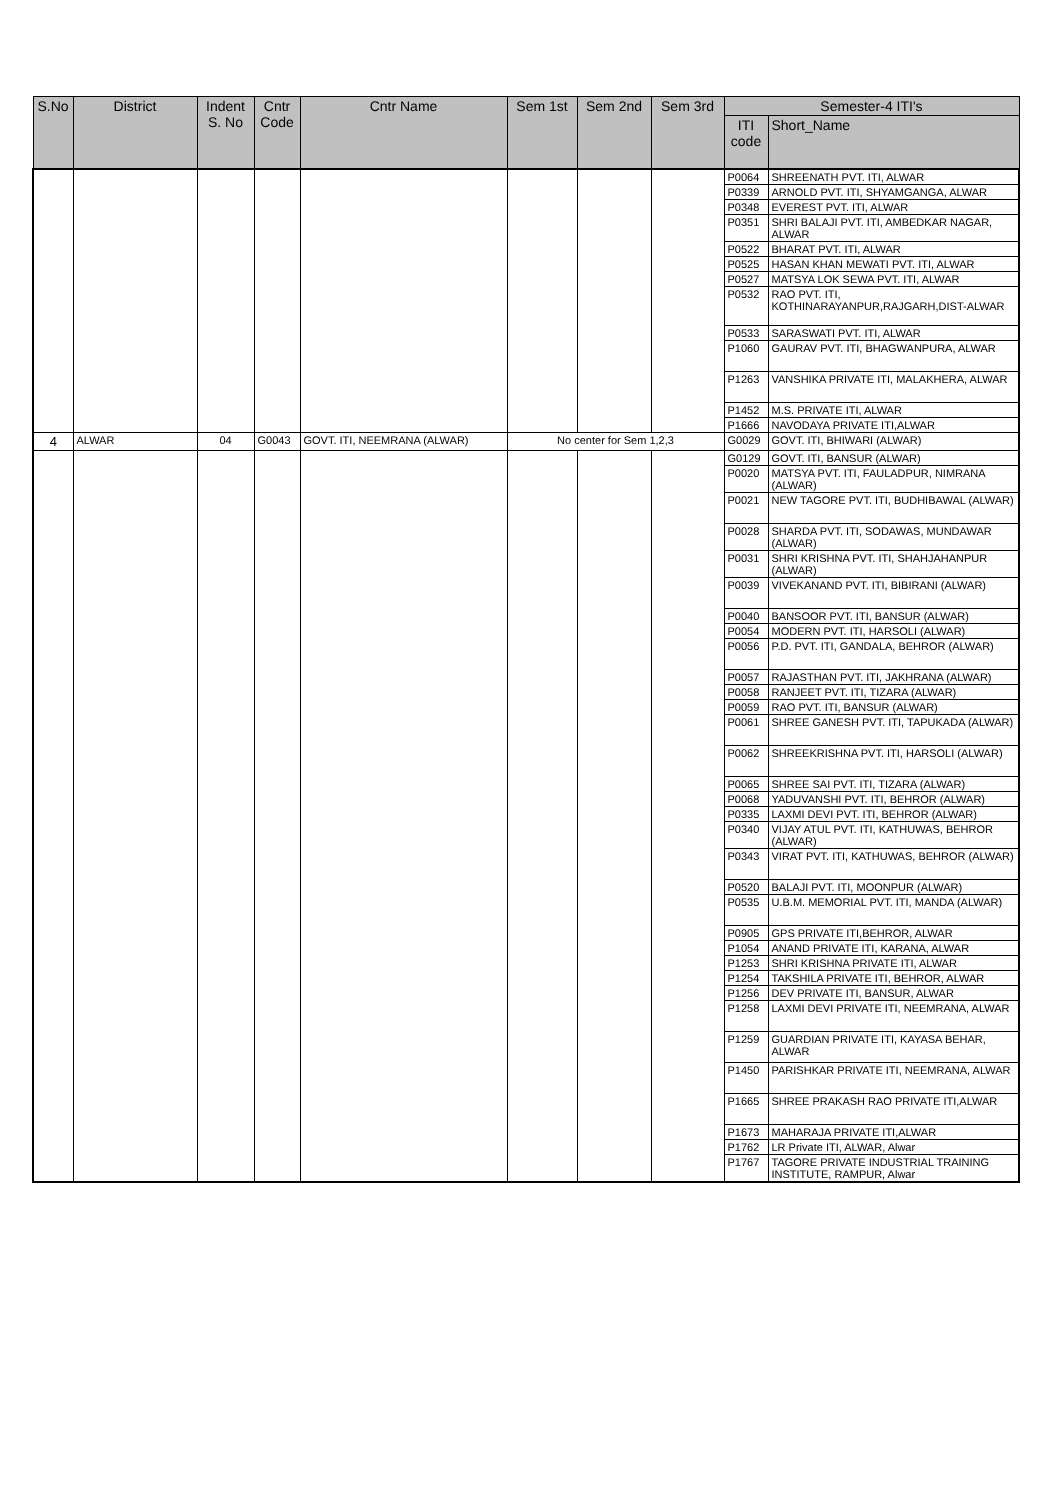| S.No | District | Indent S. No | Cntr Code | Cntr Name | Sem 1st | Sem 2nd | Sem 3rd | Semester-4 ITI's | |
| --- | --- | --- | --- | --- | --- | --- | --- | --- | --- |
| | | | | | | | | ITI code | Short_Name |
| | | | | | | | | P0064 | SHREENATH PVT. ITI, ALWAR |
| | | | | | | | | P0339 | ARNOLD PVT. ITI, SHYAMGANGA, ALWAR |
| | | | | | | | | P0348 | EVEREST PVT. ITI, ALWAR |
| | | | | | | | | P0351 | SHRI BALAJI PVT. ITI, AMBEDKAR NAGAR, ALWAR |
| | | | | | | | | P0522 | BHARAT PVT. ITI, ALWAR |
| | | | | | | | | P0525 | HASAN KHAN MEWATI PVT. ITI, ALWAR |
| | | | | | | | | P0527 | MATSYA LOK SEWA PVT. ITI, ALWAR |
| | | | | | | | | P0532 | RAO PVT. ITI, KOTHINARAYANPUR,RAJGARH,DIST-ALWAR |
| | | | | | | | | P0533 | SARASWATI PVT. ITI, ALWAR |
| | | | | | | | | P1060 | GAURAV PVT. ITI, BHAGWANPURA, ALWAR |
| | | | | | | | | P1263 | VANSHIKA PRIVATE ITI, MALAKHERA, ALWAR |
| | | | | | | | | P1452 | M.S. PRIVATE ITI, ALWAR |
| | | | | | | | | P1666 | NAVODAYA PRIVATE ITI,ALWAR |
| 4 | ALWAR | 04 | G0043 | GOVT. ITI, NEEMRANA (ALWAR) | No center for Sem 1,2,3 | | | G0029 | GOVT. ITI, BHIWARI (ALWAR) |
| | | | | | | | | G0129 | GOVT. ITI, BANSUR (ALWAR) |
| | | | | | | | | P0020 | MATSYA PVT. ITI, FAULADPUR, NIMRANA (ALWAR) |
| | | | | | | | | P0021 | NEW TAGORE PVT. ITI, BUDHIBAWAL (ALWAR) |
| | | | | | | | | P0028 | SHARDA PVT. ITI, SODAWAS, MUNDAWAR (ALWAR) |
| | | | | | | | | P0031 | SHRI KRISHNA PVT. ITI, SHAHJAHANPUR (ALWAR) |
| | | | | | | | | P0039 | VIVEKANAND PVT. ITI, BIBIRANI (ALWAR) |
| | | | | | | | | P0040 | BANSOOR PVT. ITI, BANSUR (ALWAR) |
| | | | | | | | | P0054 | MODERN PVT. ITI, HARSOLI (ALWAR) |
| | | | | | | | | P0056 | P.D. PVT. ITI, GANDALA, BEHROR (ALWAR) |
| | | | | | | | | P0057 | RAJASTHAN PVT. ITI, JAKHRANA (ALWAR) |
| | | | | | | | | P0058 | RANJEET PVT. ITI, TIZARA (ALWAR) |
| | | | | | | | | P0059 | RAO PVT. ITI, BANSUR (ALWAR) |
| | | | | | | | | P0061 | SHREE GANESH PVT. ITI, TAPUKADA (ALWAR) |
| | | | | | | | | P0062 | SHREEKRISHNA PVT. ITI, HARSOLI (ALWAR) |
| | | | | | | | | P0065 | SHREE SAI PVT. ITI, TIZARA (ALWAR) |
| | | | | | | | | P0068 | YADUVANSHI PVT. ITI, BEHROR (ALWAR) |
| | | | | | | | | P0335 | LAXMI DEVI PVT. ITI, BEHROR (ALWAR) |
| | | | | | | | | P0340 | VIJAY ATUL PVT. ITI, KATHUWAS, BEHROR (ALWAR) |
| | | | | | | | | P0343 | VIRAT PVT. ITI, KATHUWAS, BEHROR (ALWAR) |
| | | | | | | | | P0520 | BALAJI PVT. ITI, MOONPUR (ALWAR) |
| | | | | | | | | P0535 | U.B.M. MEMORIAL PVT. ITI, MANDA (ALWAR) |
| | | | | | | | | P0905 | GPS PRIVATE ITI,BEHROR, ALWAR |
| | | | | | | | | P1054 | ANAND PRIVATE ITI, KARANA, ALWAR |
| | | | | | | | | P1253 | SHRI KRISHNA PRIVATE ITI, ALWAR |
| | | | | | | | | P1254 | TAKSHILA PRIVATE ITI, BEHROR, ALWAR |
| | | | | | | | | P1256 | DEV PRIVATE ITI, BANSUR, ALWAR |
| | | | | | | | | P1258 | LAXMI DEVI PRIVATE ITI, NEEMRANA, ALWAR |
| | | | | | | | | P1259 | GUARDIAN PRIVATE ITI, KAYASA BEHAR, ALWAR |
| | | | | | | | | P1450 | PARISHKAR PRIVATE ITI, NEEMRANA, ALWAR |
| | | | | | | | | P1665 | SHREE PRAKASH RAO PRIVATE ITI,ALWAR |
| | | | | | | | | P1673 | MAHARAJA PRIVATE ITI,ALWAR |
| | | | | | | | | P1762 | LR Private ITI, ALWAR, Alwar |
| | | | | | | | | P1767 | TAGORE PRIVATE INDUSTRIAL TRAINING INSTITUTE, RAMPUR, Alwar |